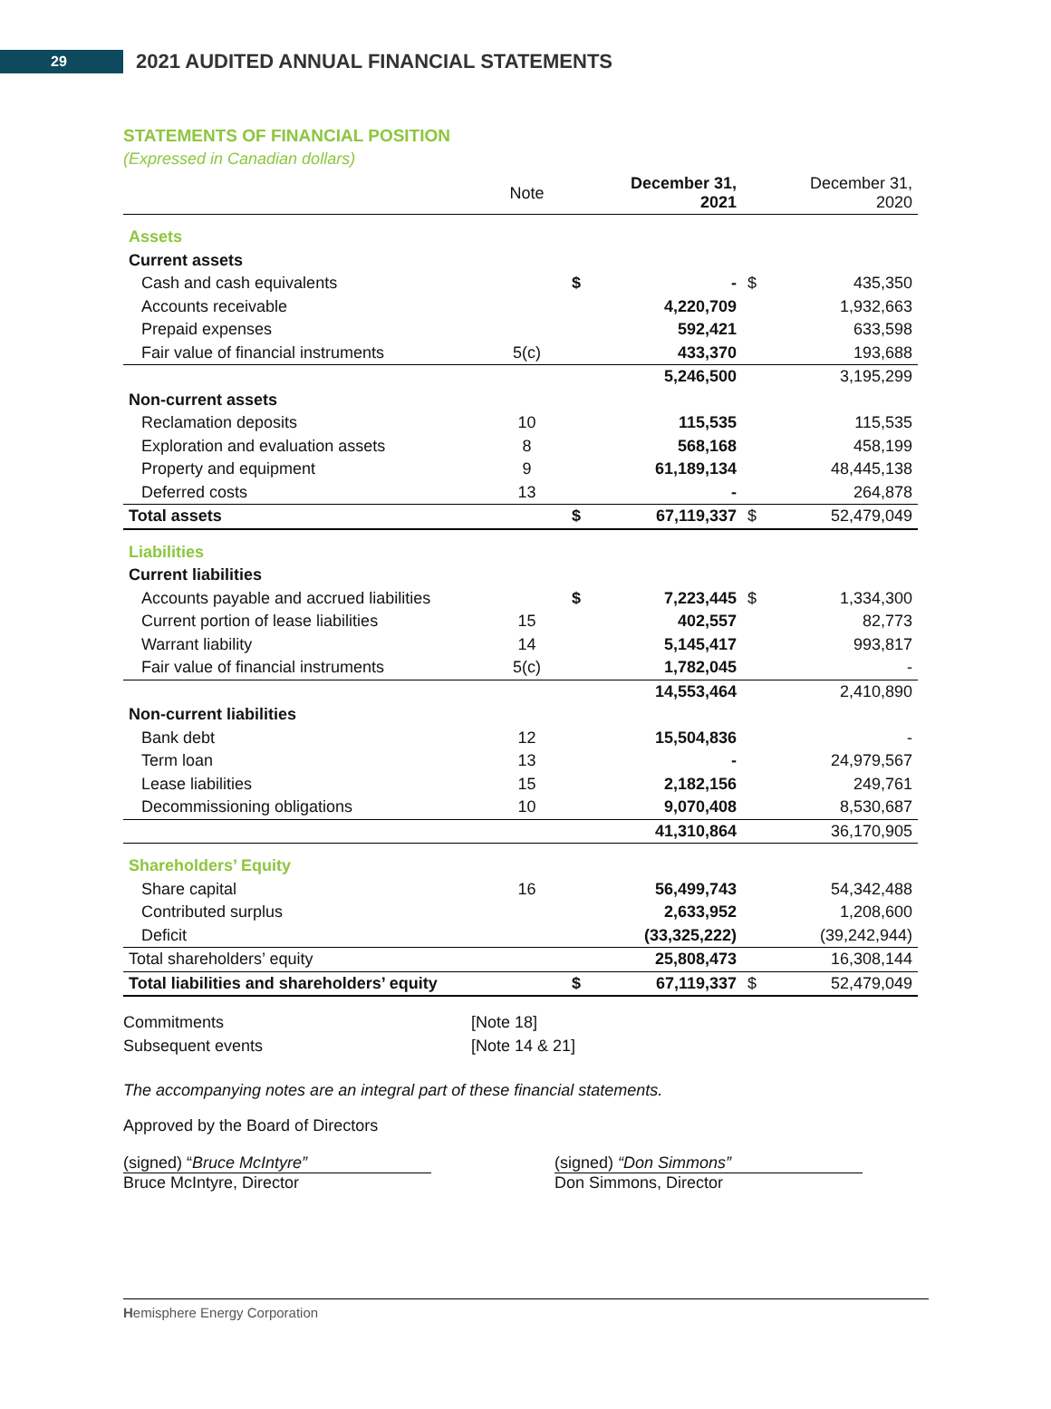29
2021 AUDITED ANNUAL FINANCIAL STATEMENTS
STATEMENTS OF FINANCIAL POSITION
(Expressed in Canadian dollars)
| | Note | | December 31, 2021 | | December 31, 2020 |
| --- | --- | --- | --- | --- | --- |
| Assets | | | | | |
| Current assets | | | | | |
| Cash and cash equivalents | | $ | - | $ | 435,350 |
| Accounts receivable | | | 4,220,709 | | 1,932,663 |
| Prepaid expenses | | | 592,421 | | 633,598 |
| Fair value of financial instruments | 5(c) | | 433,370 | | 193,688 |
| | | | 5,246,500 | | 3,195,299 |
| Non-current assets | | | | | |
| Reclamation deposits | 10 | | 115,535 | | 115,535 |
| Exploration and evaluation assets | 8 | | 568,168 | | 458,199 |
| Property and equipment | 9 | | 61,189,134 | | 48,445,138 |
| Deferred costs | 13 | | - | | 264,878 |
| Total assets | | $ | 67,119,337 | $ | 52,479,049 |
| Liabilities | | | | | |
| Current liabilities | | | | | |
| Accounts payable and accrued liabilities | | $ | 7,223,445 | $ | 1,334,300 |
| Current portion of lease liabilities | 15 | | 402,557 | | 82,773 |
| Warrant liability | 14 | | 5,145,417 | | 993,817 |
| Fair value of financial instruments | 5(c) | | 1,782,045 | | - |
| | | | 14,553,464 | | 2,410,890 |
| Non-current liabilities | | | | | |
| Bank debt | 12 | | 15,504,836 | | - |
| Term loan | 13 | | - | | 24,979,567 |
| Lease liabilities | 15 | | 2,182,156 | | 249,761 |
| Decommissioning obligations | 10 | | 9,070,408 | | 8,530,687 |
| | | | 41,310,864 | | 36,170,905 |
| Shareholders’ Equity | | | | | |
| Share capital | 16 | | 56,499,743 | | 54,342,488 |
| Contributed surplus | | | 2,633,952 | | 1,208,600 |
| Deficit | | | (33,325,222) | | (39,242,944) |
| Total shareholders’ equity | | | 25,808,473 | | 16,308,144 |
| Total liabilities and shareholders’ equity | | $ | 67,119,337 | $ | 52,479,049 |
| Commitments | [Note 18] |
| Subsequent events | [Note 14 & 21] |
The accompanying notes are an integral part of these financial statements.
Approved by the Board of Directors
(signed) “Bruce McIntyre”
Bruce McIntyre, Director
(signed) “Don Simmons”
Don Simmons, Director
Hemisphere Energy Corporation